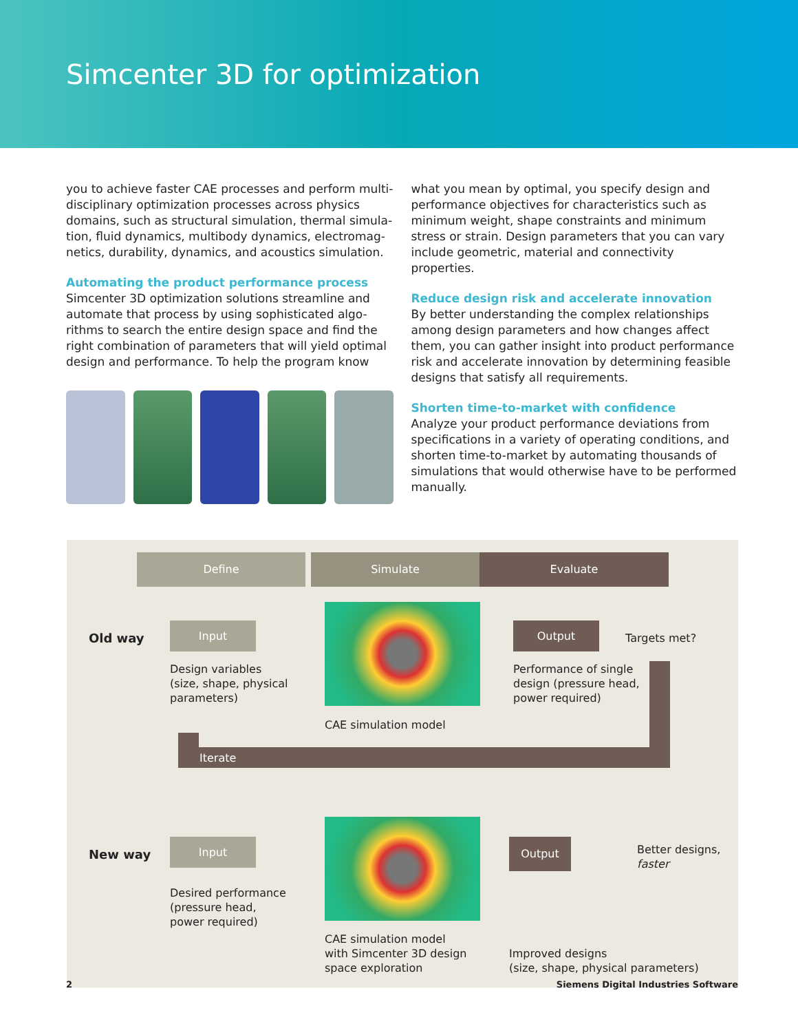Simcenter 3D for optimization
you to achieve faster CAE processes and perform multi-disciplinary optimization processes across physics domains, such as structural simulation, thermal simula-tion, fluid dynamics, multibody dynamics, electromag-netics, durability, dynamics, and acoustics simulation.
Automating the product performance process
Simcenter 3D optimization solutions streamline and automate that process by using sophisticated algo-rithms to search the entire design space and find the right combination of parameters that will yield optimal design and performance. To help the program know
what you mean by optimal, you specify design and performance objectives for characteristics such as minimum weight, shape constraints and minimum stress or strain. Design parameters that you can vary include geometric, material and connectivity properties.
Reduce design risk and accelerate innovation
By better understanding the complex relationships among design parameters and how changes affect them, you can gather insight into product performance risk and accelerate innovation by determining feasible designs that satisfy all requirements.
Shorten time-to-market with confidence
Analyze your product performance deviations from specifications in a variety of operating conditions, and shorten time-to-market by automating thousands of simulations that would otherwise have to be performed manually.
Define Simulate Evaluate
Old way
Input
Design variables
(size, shape, physical
parameters)
CAE simulation model
Output
Targets met?
Performance of single
design (pressure head,
power required)
Iterate
New way
Input
Desired performance
(pressure head,
power required)
CAE simulation model
with Simcenter 3D design
space exploration
Output
Better designs,
faster
Improved designs
(size, shape, physical parameters)
2 Siemens Digital Industries Software